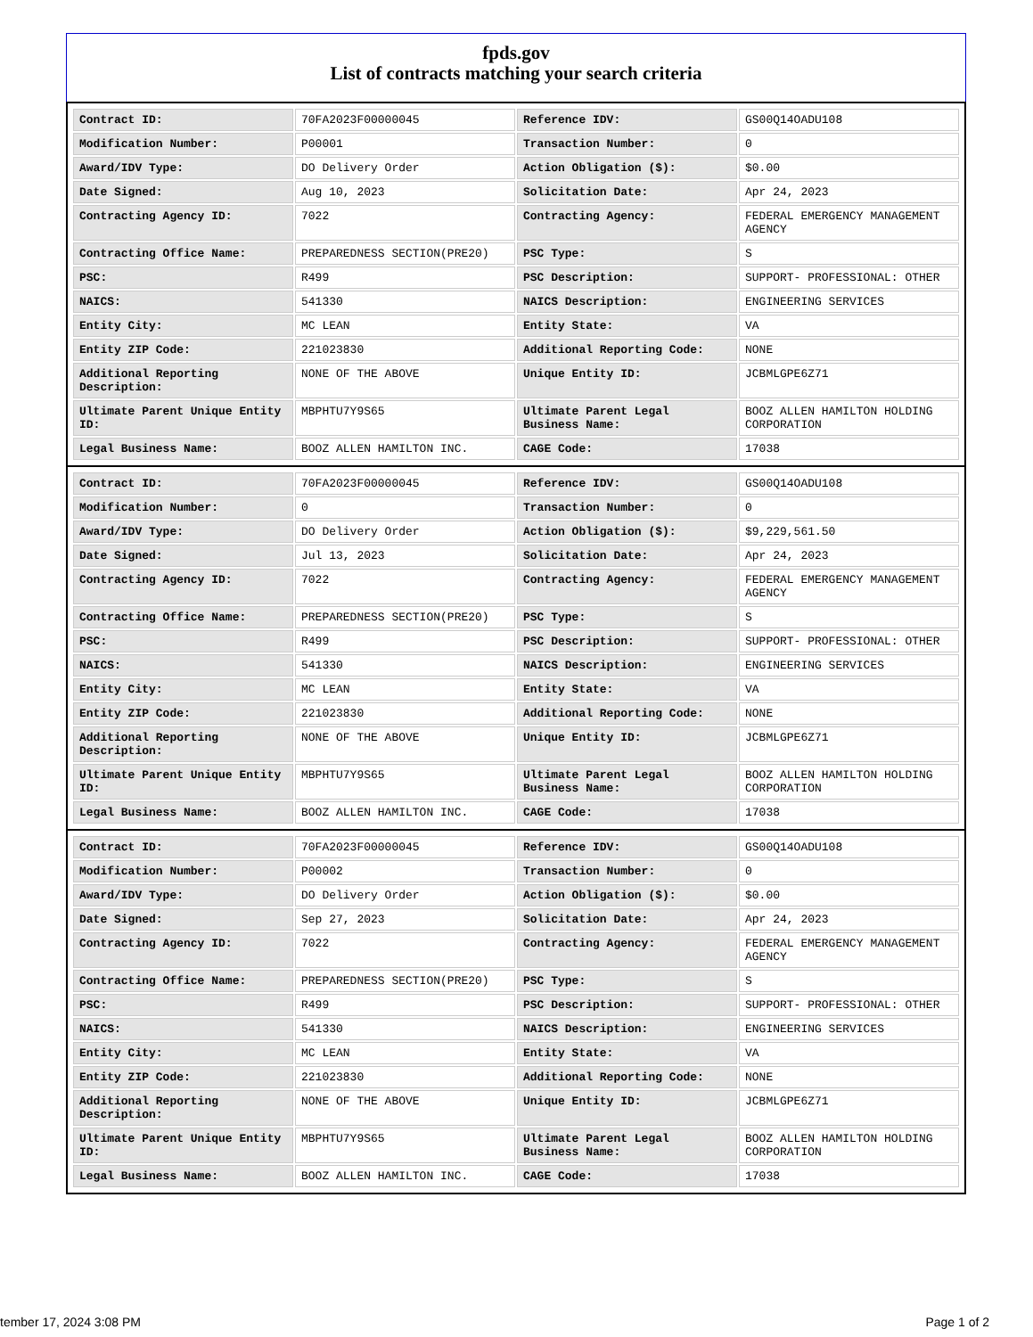fpds.gov
List of contracts matching your search criteria
| Contract ID: | 70FA2023F00000045 | Reference IDV: | GS00Q14OADU108 |
| Modification Number: | P00001 | Transaction Number: | 0 |
| Award/IDV Type: | DO Delivery Order | Action Obligation ($): | $0.00 |
| Date Signed: | Aug 10, 2023 | Solicitation Date: | Apr 24, 2023 |
| Contracting Agency ID: | 7022 | Contracting Agency: | FEDERAL EMERGENCY MANAGEMENT AGENCY |
| Contracting Office Name: | PREPAREDNESS SECTION(PRE20) | PSC Type: | S |
| PSC: | R499 | PSC Description: | SUPPORT- PROFESSIONAL: OTHER |
| NAICS: | 541330 | NAICS Description: | ENGINEERING SERVICES |
| Entity City: | MC LEAN | Entity State: | VA |
| Entity ZIP Code: | 221023830 | Additional Reporting Code: | NONE |
| Additional Reporting Description: | NONE OF THE ABOVE | Unique Entity ID: | JCBMLGPE6Z71 |
| Ultimate Parent Unique Entity ID: | MBPHTU7Y9S65 | Ultimate Parent Legal Business Name: | BOOZ ALLEN HAMILTON HOLDING CORPORATION |
| Legal Business Name: | BOOZ ALLEN HAMILTON INC. | CAGE Code: | 17038 |
| Contract ID: | 70FA2023F00000045 | Reference IDV: | GS00Q14OADU108 |
| Modification Number: | 0 | Transaction Number: | 0 |
| Award/IDV Type: | DO Delivery Order | Action Obligation ($): | $9,229,561.50 |
| Date Signed: | Jul 13, 2023 | Solicitation Date: | Apr 24, 2023 |
| Contracting Agency ID: | 7022 | Contracting Agency: | FEDERAL EMERGENCY MANAGEMENT AGENCY |
| Contracting Office Name: | PREPAREDNESS SECTION(PRE20) | PSC Type: | S |
| PSC: | R499 | PSC Description: | SUPPORT- PROFESSIONAL: OTHER |
| NAICS: | 541330 | NAICS Description: | ENGINEERING SERVICES |
| Entity City: | MC LEAN | Entity State: | VA |
| Entity ZIP Code: | 221023830 | Additional Reporting Code: | NONE |
| Additional Reporting Description: | NONE OF THE ABOVE | Unique Entity ID: | JCBMLGPE6Z71 |
| Ultimate Parent Unique Entity ID: | MBPHTU7Y9S65 | Ultimate Parent Legal Business Name: | BOOZ ALLEN HAMILTON HOLDING CORPORATION |
| Legal Business Name: | BOOZ ALLEN HAMILTON INC. | CAGE Code: | 17038 |
| Contract ID: | 70FA2023F00000045 | Reference IDV: | GS00Q14OADU108 |
| Modification Number: | P00002 | Transaction Number: | 0 |
| Award/IDV Type: | DO Delivery Order | Action Obligation ($): | $0.00 |
| Date Signed: | Sep 27, 2023 | Solicitation Date: | Apr 24, 2023 |
| Contracting Agency ID: | 7022 | Contracting Agency: | FEDERAL EMERGENCY MANAGEMENT AGENCY |
| Contracting Office Name: | PREPAREDNESS SECTION(PRE20) | PSC Type: | S |
| PSC: | R499 | PSC Description: | SUPPORT- PROFESSIONAL: OTHER |
| NAICS: | 541330 | NAICS Description: | ENGINEERING SERVICES |
| Entity City: | MC LEAN | Entity State: | VA |
| Entity ZIP Code: | 221023830 | Additional Reporting Code: | NONE |
| Additional Reporting Description: | NONE OF THE ABOVE | Unique Entity ID: | JCBMLGPE6Z71 |
| Ultimate Parent Unique Entity ID: | MBPHTU7Y9S65 | Ultimate Parent Legal Business Name: | BOOZ ALLEN HAMILTON HOLDING CORPORATION |
| Legal Business Name: | BOOZ ALLEN HAMILTON INC. | CAGE Code: | 17038 |
tember 17, 2024 3:08 PM Page 1 of 2